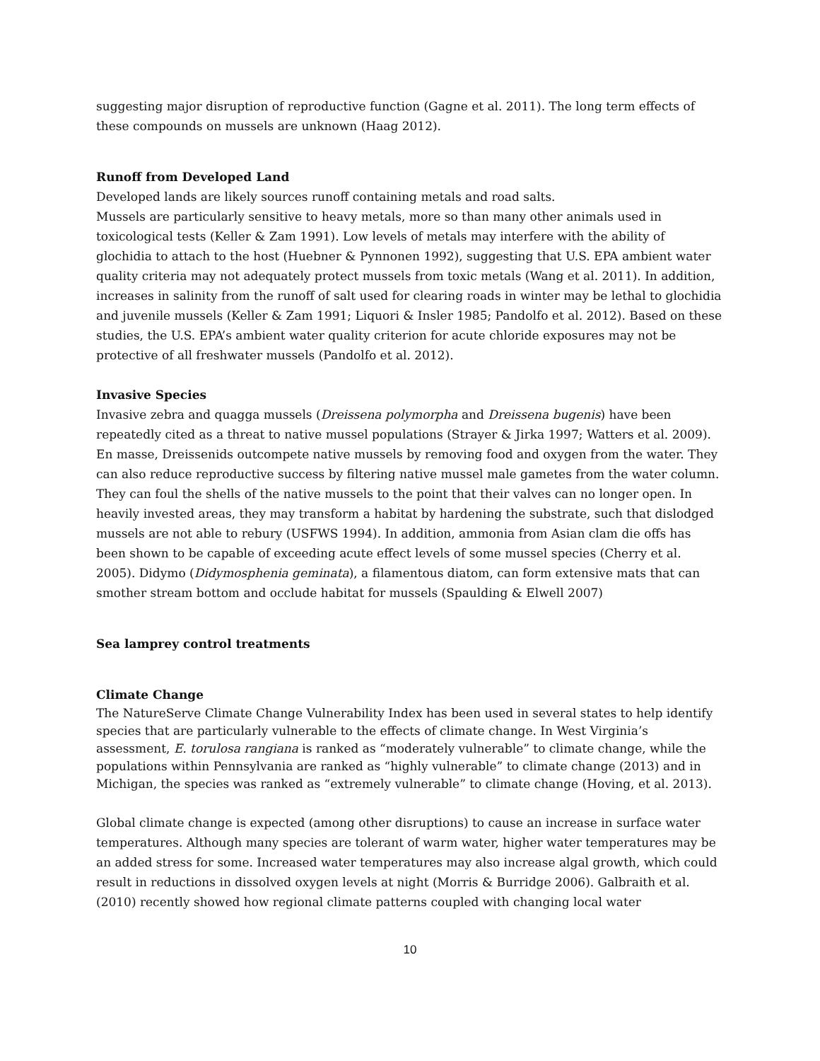suggesting major disruption of reproductive function (Gagne et al. 2011). The long term effects of these compounds on mussels are unknown (Haag 2012).
Runoff from Developed Land
Developed lands are likely sources runoff containing metals and road salts.
Mussels are particularly sensitive to heavy metals, more so than many other animals used in toxicological tests (Keller & Zam 1991). Low levels of metals may interfere with the ability of glochidia to attach to the host (Huebner & Pynnonen 1992), suggesting that U.S. EPA ambient water quality criteria may not adequately protect mussels from toxic metals (Wang et al. 2011). In addition, increases in salinity from the runoff of salt used for clearing roads in winter may be lethal to glochidia and juvenile mussels (Keller & Zam 1991; Liquori & Insler 1985; Pandolfo et al. 2012). Based on these studies, the U.S. EPA’s ambient water quality criterion for acute chloride exposures may not be protective of all freshwater mussels (Pandolfo et al. 2012).
Invasive Species
Invasive zebra and quagga mussels (Dreissena polymorpha and Dreissena bugenis) have been repeatedly cited as a threat to native mussel populations (Strayer & Jirka 1997; Watters et al. 2009). En masse, Dreissenids outcompete native mussels by removing food and oxygen from the water. They can also reduce reproductive success by filtering native mussel male gametes from the water column. They can foul the shells of the native mussels to the point that their valves can no longer open. In heavily invested areas, they may transform a habitat by hardening the substrate, such that dislodged mussels are not able to rebury (USFWS 1994). In addition, ammonia from Asian clam die offs has been shown to be capable of exceeding acute effect levels of some mussel species (Cherry et al. 2005). Didymo (Didymosphenia geminata), a filamentous diatom, can form extensive mats that can smother stream bottom and occlude habitat for mussels (Spaulding & Elwell 2007)
Sea lamprey control treatments
Climate Change
The NatureServe Climate Change Vulnerability Index has been used in several states to help identify species that are particularly vulnerable to the effects of climate change. In West Virginia’s assessment, E. torulosa rangiana is ranked as “moderately vulnerable” to climate change, while the populations within Pennsylvania are ranked as “highly vulnerable” to climate change (2013) and in Michigan, the species was ranked as “extremely vulnerable” to climate change (Hoving, et al. 2013).
Global climate change is expected (among other disruptions) to cause an increase in surface water temperatures. Although many species are tolerant of warm water, higher water temperatures may be an added stress for some. Increased water temperatures may also increase algal growth, which could result in reductions in dissolved oxygen levels at night (Morris & Burridge 2006). Galbraith et al. (2010) recently showed how regional climate patterns coupled with changing local water
10